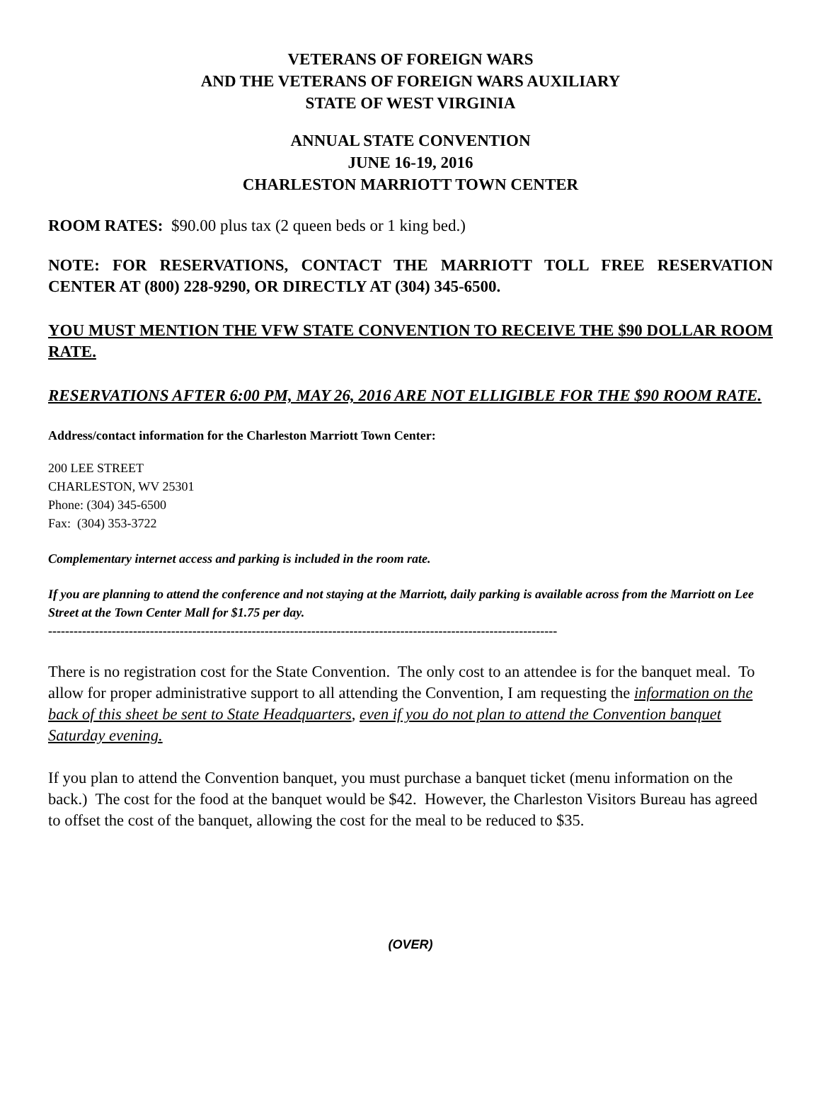VETERANS OF FOREIGN WARS
AND THE VETERANS OF FOREIGN WARS AUXILIARY
STATE OF WEST VIRGINIA
ANNUAL STATE CONVENTION
JUNE 16-19, 2016
CHARLESTON MARRIOTT TOWN CENTER
ROOM RATES: $90.00 plus tax (2 queen beds or 1 king bed.)
NOTE: FOR RESERVATIONS, CONTACT THE MARRIOTT TOLL FREE RESERVATION CENTER AT (800) 228-9290, OR DIRECTLY AT (304) 345-6500.
YOU MUST MENTION THE VFW STATE CONVENTION TO RECEIVE THE $90 DOLLAR ROOM RATE.
RESERVATIONS AFTER 6:00 PM, MAY 26, 2016 ARE NOT ELLIGIBLE FOR THE $90 ROOM RATE.
Address/contact information for the Charleston Marriott Town Center:
200 LEE STREET
CHARLESTON, WV 25301
Phone: (304) 345-6500
Fax: (304) 353-3722
Complementary internet access and parking is included in the room rate.
If you are planning to attend the conference and not staying at the Marriott, daily parking is available across from the Marriott on Lee Street at the Town Center Mall for $1.75 per day.
------------------------------------------------------------------------------------------------------------------------
There is no registration cost for the State Convention. The only cost to an attendee is for the banquet meal. To allow for proper administrative support to all attending the Convention, I am requesting the information on the back of this sheet be sent to State Headquarters, even if you do not plan to attend the Convention banquet Saturday evening.
If you plan to attend the Convention banquet, you must purchase a banquet ticket (menu information on the back.) The cost for the food at the banquet would be $42. However, the Charleston Visitors Bureau has agreed to offset the cost of the banquet, allowing the cost for the meal to be reduced to $35.
(OVER)